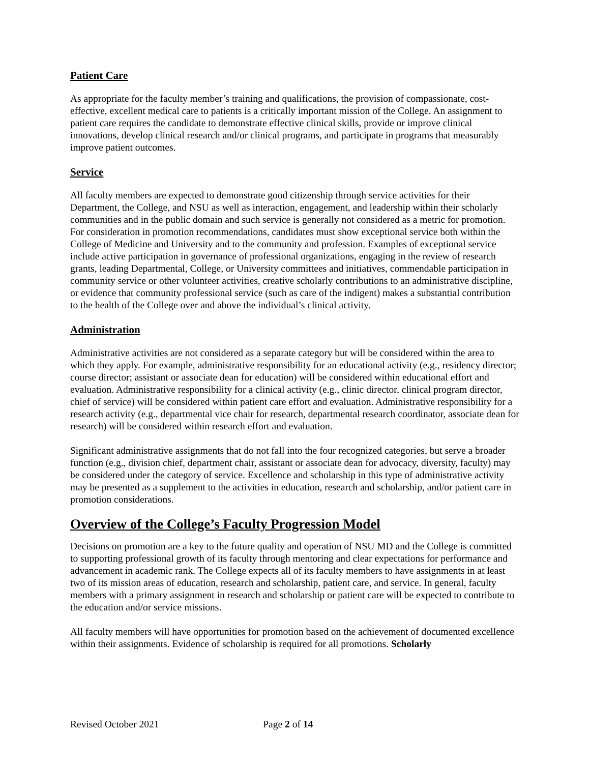Patient Care
As appropriate for the faculty member’s training and qualifications, the provision of compassionate, cost-effective, excellent medical care to patients is a critically important mission of the College. An assignment to patient care requires the candidate to demonstrate effective clinical skills, provide or improve clinical innovations, develop clinical research and/or clinical programs, and participate in programs that measurably improve patient outcomes.
Service
All faculty members are expected to demonstrate good citizenship through service activities for their Department, the College, and NSU as well as interaction, engagement, and leadership within their scholarly communities and in the public domain and such service is generally not considered as a metric for promotion. For consideration in promotion recommendations, candidates must show exceptional service both within the College of Medicine and University and to the community and profession. Examples of exceptional service include active participation in governance of professional organizations, engaging in the review of research grants, leading Departmental, College, or University committees and initiatives, commendable participation in community service or other volunteer activities, creative scholarly contributions to an administrative discipline, or evidence that community professional service (such as care of the indigent) makes a substantial contribution to the health of the College over and above the individual’s clinical activity.
Administration
Administrative activities are not considered as a separate category but will be considered within the area to which they apply. For example, administrative responsibility for an educational activity (e.g., residency director; course director; assistant or associate dean for education) will be considered within educational effort and evaluation. Administrative responsibility for a clinical activity (e.g., clinic director, clinical program director, chief of service) will be considered within patient care effort and evaluation. Administrative responsibility for a research activity (e.g., departmental vice chair for research, departmental research coordinator, associate dean for research) will be considered within research effort and evaluation.
Significant administrative assignments that do not fall into the four recognized categories, but serve a broader function (e.g., division chief, department chair, assistant or associate dean for advocacy, diversity, faculty) may be considered under the category of service. Excellence and scholarship in this type of administrative activity may be presented as a supplement to the activities in education, research and scholarship, and/or patient care in promotion considerations.
Overview of the College’s Faculty Progression Model
Decisions on promotion are a key to the future quality and operation of NSU MD and the College is committed to supporting professional growth of its faculty through mentoring and clear expectations for performance and advancement in academic rank. The College expects all of its faculty members to have assignments in at least two of its mission areas of education, research and scholarship, patient care, and service. In general, faculty members with a primary assignment in research and scholarship or patient care will be expected to contribute to the education and/or service missions.
All faculty members will have opportunities for promotion based on the achievement of documented excellence within their assignments. Evidence of scholarship is required for all promotions. Scholarly
Revised October 2021 Page 2 of 14